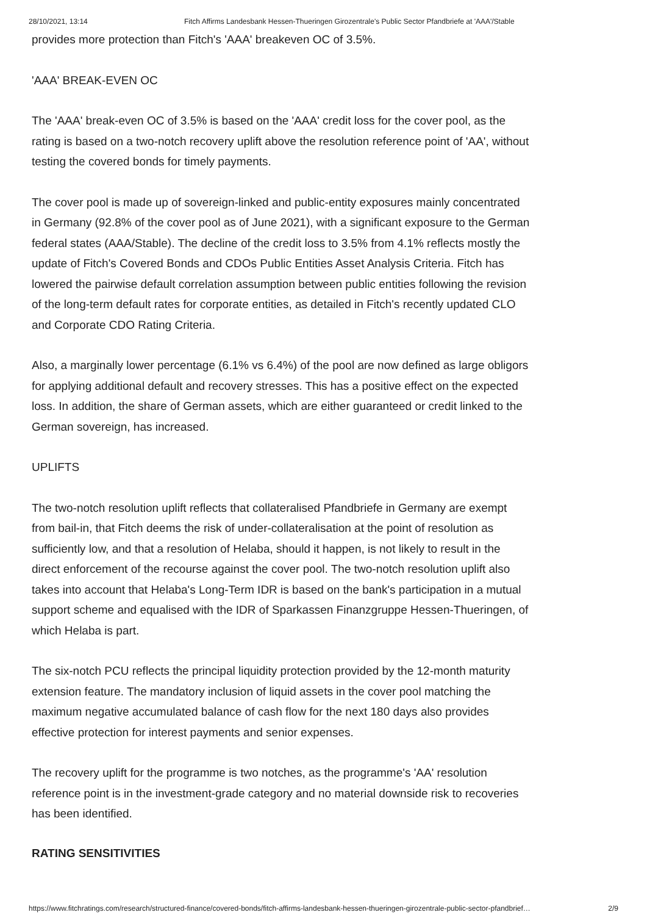28/10/2021, 13:14 Fitch Affirms Landesbank Hessen-Thueringen Girozentrale's Public Sector Pfandbriefe at 'AAA'/Stable
provides more protection than Fitch's 'AAA' breakeven OC of 3.5%.
'AAA' BREAK-EVEN OC
The 'AAA' break-even OC of 3.5% is based on the 'AAA' credit loss for the cover pool, as the rating is based on a two-notch recovery uplift above the resolution reference point of 'AA', without testing the covered bonds for timely payments.
The cover pool is made up of sovereign-linked and public-entity exposures mainly concentrated in Germany (92.8% of the cover pool as of June 2021), with a significant exposure to the German federal states (AAA/Stable). The decline of the credit loss to 3.5% from 4.1% reflects mostly the update of Fitch's Covered Bonds and CDOs Public Entities Asset Analysis Criteria. Fitch has lowered the pairwise default correlation assumption between public entities following the revision of the long-term default rates for corporate entities, as detailed in Fitch's recently updated CLO and Corporate CDO Rating Criteria.
Also, a marginally lower percentage (6.1% vs 6.4%) of the pool are now defined as large obligors for applying additional default and recovery stresses. This has a positive effect on the expected loss. In addition, the share of German assets, which are either guaranteed or credit linked to the German sovereign, has increased.
UPLIFTS
The two-notch resolution uplift reflects that collateralised Pfandbriefe in Germany are exempt from bail-in, that Fitch deems the risk of under-collateralisation at the point of resolution as sufficiently low, and that a resolution of Helaba, should it happen, is not likely to result in the direct enforcement of the recourse against the cover pool. The two-notch resolution uplift also takes into account that Helaba's Long-Term IDR is based on the bank's participation in a mutual support scheme and equalised with the IDR of Sparkassen Finanzgruppe Hessen-Thueringen, of which Helaba is part.
The six-notch PCU reflects the principal liquidity protection provided by the 12-month maturity extension feature. The mandatory inclusion of liquid assets in the cover pool matching the maximum negative accumulated balance of cash flow for the next 180 days also provides effective protection for interest payments and senior expenses.
The recovery uplift for the programme is two notches, as the programme's 'AA' resolution reference point is in the investment-grade category and no material downside risk to recoveries has been identified.
RATING SENSITIVITIES
https://www.fitchratings.com/research/structured-finance/covered-bonds/fitch-affirms-landesbank-hessen-thueringen-girozentrale-public-sector-pfandbrief… 2/9